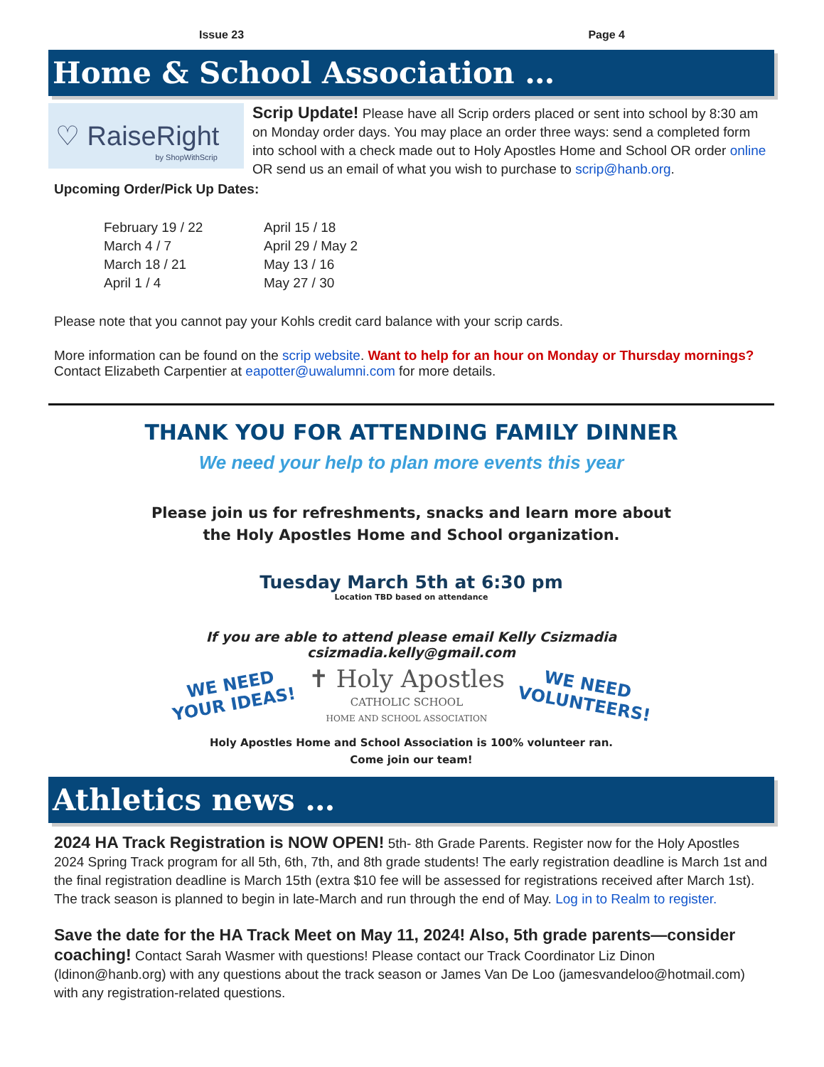Issue 23 Page 4
Home & School Association …
♡ RaiseRight by ShopWithScrip
Scrip Update! Please have all Scrip orders placed or sent into school by 8:30 am on Monday order days. You may place an order three ways: send a completed form into school with a check made out to Holy Apostles Home and School OR order online OR send us an email of what you wish to purchase to scrip@hanb.org.
Upcoming Order/Pick Up Dates:
February 19 / 22
March 4 / 7
March 18 / 21
April 1 / 4
April 15 / 18
April 29 / May 2
May 13 / 16
May 27 / 30
Please note that you cannot pay your Kohls credit card balance with your scrip cards.
More information can be found on the scrip website. Want to help for an hour on Monday or Thursday mornings? Contact Elizabeth Carpentier at eapotter@uwalumni.com for more details.
THANK YOU FOR ATTENDING FAMILY DINNER
We need your help to plan more events this year
Please join us for refreshments, snacks and learn more about
the Holy Apostles Home and School organization.
Tuesday March 5th at 6:30 pm
Location TBD based on attendance
If you are able to attend please email Kelly Csizmadia
csizmadia.kelly@gmail.com
WE NEED
YOUR IDEAS!
✝ Holy Apostles
CATHOLIC SCHOOL
HOME AND SCHOOL ASSOCIATION
WE NEED
VOLUNTEERS!
Holy Apostles Home and School Association is 100% volunteer ran.
Come join our team!
Athletics news …
2024 HA Track Registration is NOW OPEN! 5th- 8th Grade Parents. Register now for the Holy Apostles 2024 Spring Track program for all 5th, 6th, 7th, and 8th grade students! The early registration deadline is March 1st and the final registration deadline is March 15th (extra $10 fee will be assessed for registrations received after March 1st). The track season is planned to begin in late-March and run through the end of May. Log in to Realm to register.
Save the date for the HA Track Meet on May 11, 2024! Also, 5th grade parents—consider coaching! Contact Sarah Wasmer with questions! Please contact our Track Coordinator Liz Dinon (ldinon@hanb.org) with any questions about the track season or James Van De Loo (jamesvandeloo@hotmail.com) with any registration-related questions.